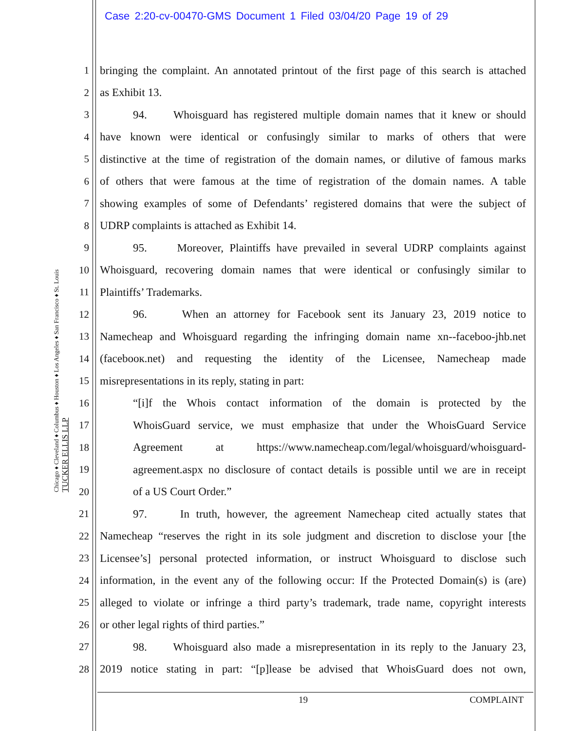Case 2:20-cv-00470-GMS Document 1 Filed 03/04/20 Page 19 of 29
Chicago ♦ Cleveland ♦ Columbus ♦ Houston ♦ Los Angeles ♦ San Francisco ♦ St. Louis
TUCKER ELLIS LLP
1 bringing the complaint. An annotated printout of the first page of this search is attached
2 as Exhibit 13.
3 94. Whoisguard has registered multiple domain names that it knew or should
4 have known were identical or confusingly similar to marks of others that were
5 distinctive at the time of registration of the domain names, or dilutive of famous marks
6 of others that were famous at the time of registration of the domain names. A table
7 showing examples of some of Defendants’ registered domains that were the subject of
8 UDRP complaints is attached as Exhibit 14.
9 95. Moreover, Plaintiffs have prevailed in several UDRP complaints against
10 Whoisguard, recovering domain names that were identical or confusingly similar to
11 Plaintiffs’ Trademarks.
12 96. When an attorney for Facebook sent its January 23, 2019 notice to
13 Namecheap and Whoisguard regarding the infringing domain name xn--faceboo-jhb.net
14 (facebooк.net) and requesting the identity of the Licensee, Namecheap made
15 misrepresentations in its reply, stating in part:
16 “[i]f the Whois contact information of the domain is protected by the
17 WhoisGuard service, we must emphasize that under the WhoisGuard Service
18 Agreement at https://www.namecheap.com/legal/whoisguard/whoisguard-
19 agreement.aspx no disclosure of contact details is possible until we are in receipt
20 of a US Court Order.”
21 97. In truth, however, the agreement Namecheap cited actually states that
22 Namecheap “reserves the right in its sole judgment and discretion to disclose your [the
23 Licensee’s] personal protected information, or instruct Whoisguard to disclose such
24 information, in the event any of the following occur: If the Protected Domain(s) is (are)
25 alleged to violate or infringe a third party’s trademark, trade name, copyright interests
26 or other legal rights of third parties.”
27 98. Whoisguard also made a misrepresentation in its reply to the January 23,
28 2019 notice stating in part: “[p]lease be advised that WhoisGuard does not own,
19 COMPLAINT